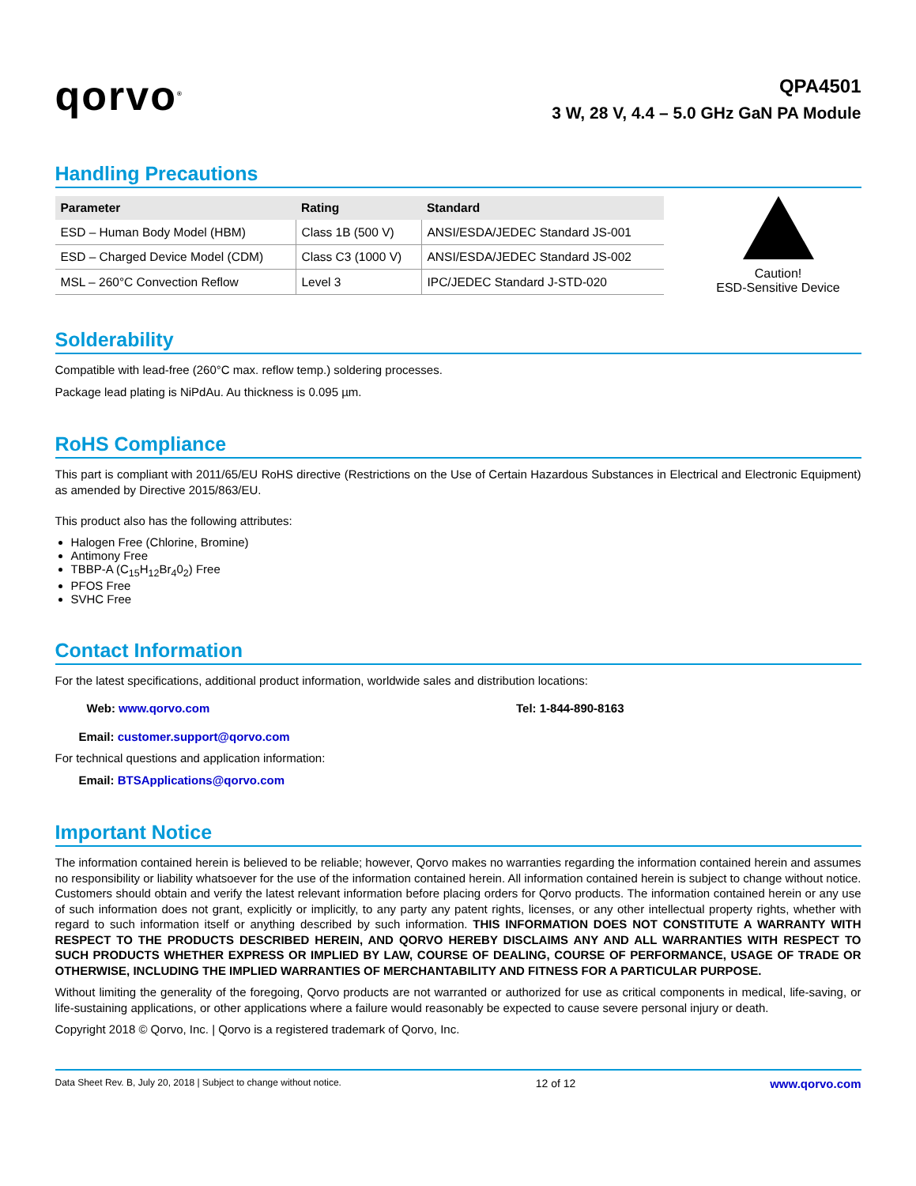qorvo<sup>®</sup>
QPA4501
3 W, 28 V, 4.4 – 5.0 GHz GaN PA Module
Handling Precautions
| Parameter | Rating | Standard |
| --- | --- | --- |
| ESD – Human Body Model (HBM) | Class 1B (500 V) | ANSI/ESDA/JEDEC Standard JS-001 |
| ESD – Charged Device Model (CDM) | Class C3 (1000 V) | ANSI/ESDA/JEDEC Standard JS-002 |
| MSL – 260°C Convection Reflow | Level 3 | IPC/JEDEC Standard J-STD-020 |
Caution!
ESD-Sensitive Device
Solderability
Compatible with lead-free (260°C max. reflow temp.) soldering processes.
Package lead plating is NiPdAu. Au thickness is 0.095 µm.
RoHS Compliance
This part is compliant with 2011/65/EU RoHS directive (Restrictions on the Use of Certain Hazardous Substances in Electrical and Electronic Equipment) as amended by Directive 2015/863/EU.
This product also has the following attributes:
Halogen Free (Chlorine, Bromine)
Antimony Free
TBBP-A (C<sub>15</sub>H<sub>12</sub>Br<sub>4</sub>0<sub>2</sub>) Free
PFOS Free
SVHC Free
Contact Information
For the latest specifications, additional product information, worldwide sales and distribution locations:
Web: www.qorvo.com Tel: 1-844-890-8163
Email: customer.support@qorvo.com
For technical questions and application information:
Email: BTSApplications@qorvo.com
Important Notice
The information contained herein is believed to be reliable; however, Qorvo makes no warranties regarding the information contained herein and assumes no responsibility or liability whatsoever for the use of the information contained herein. All information contained herein is subject to change without notice. Customers should obtain and verify the latest relevant information before placing orders for Qorvo products. The information contained herein or any use of such information does not grant, explicitly or implicitly, to any party any patent rights, licenses, or any other intellectual property rights, whether with regard to such information itself or anything described by such information. THIS INFORMATION DOES NOT CONSTITUTE A WARRANTY WITH RESPECT TO THE PRODUCTS DESCRIBED HEREIN, AND QORVO HEREBY DISCLAIMS ANY AND ALL WARRANTIES WITH RESPECT TO SUCH PRODUCTS WHETHER EXPRESS OR IMPLIED BY LAW, COURSE OF DEALING, COURSE OF PERFORMANCE, USAGE OF TRADE OR OTHERWISE, INCLUDING THE IMPLIED WARRANTIES OF MERCHANTABILITY AND FITNESS FOR A PARTICULAR PURPOSE.
Without limiting the generality of the foregoing, Qorvo products are not warranted or authorized for use as critical components in medical, life-saving, or life-sustaining applications, or other applications where a failure would reasonably be expected to cause severe personal injury or death.
Copyright 2018 © Qorvo, Inc. | Qorvo is a registered trademark of Qorvo, Inc.
Data Sheet Rev. B, July 20, 2018 | Subject to change without notice. 12 of 12 www.qorvo.com